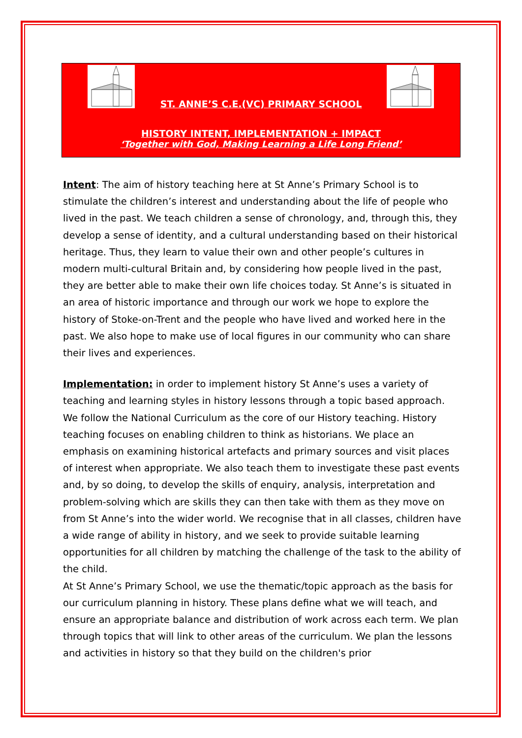ST. ANNE’S C.E.(VC) PRIMARY SCHOOL
HISTORY INTENT, IMPLEMENTATION + IMPACT
‘Together with God, Making Learning a Life Long Friend’
Intent: The aim of history teaching here at St Anne’s Primary School is to stimulate the children’s interest and understanding about the life of people who lived in the past. We teach children a sense of chronology, and, through this, they develop a sense of identity, and a cultural understanding based on their historical heritage. Thus, they learn to value their own and other people’s cultures in modern multi-cultural Britain and, by considering how people lived in the past, they are better able to make their own life choices today. St Anne’s is situated in an area of historic importance and through our work we hope to explore the history of Stoke-on-Trent and the people who have lived and worked here in the past. We also hope to make use of local figures in our community who can share their lives and experiences.
Implementation: in order to implement history St Anne’s uses a variety of teaching and learning styles in history lessons through a topic based approach. We follow the National Curriculum as the core of our History teaching. History teaching focuses on enabling children to think as historians. We place an emphasis on examining historical artefacts and primary sources and visit places of interest when appropriate. We also teach them to investigate these past events and, by so doing, to develop the skills of enquiry, analysis, interpretation and problem-solving which are skills they can then take with them as they move on from St Anne’s into the wider world. We recognise that in all classes, children have a wide range of ability in history, and we seek to provide suitable learning opportunities for all children by matching the challenge of the task to the ability of the child.
At St Anne’s Primary School, we use the thematic/topic approach as the basis for our curriculum planning in history. These plans define what we will teach, and ensure an appropriate balance and distribution of work across each term. We plan through topics that will link to other areas of the curriculum. We plan the lessons and activities in history so that they build on the children's prior